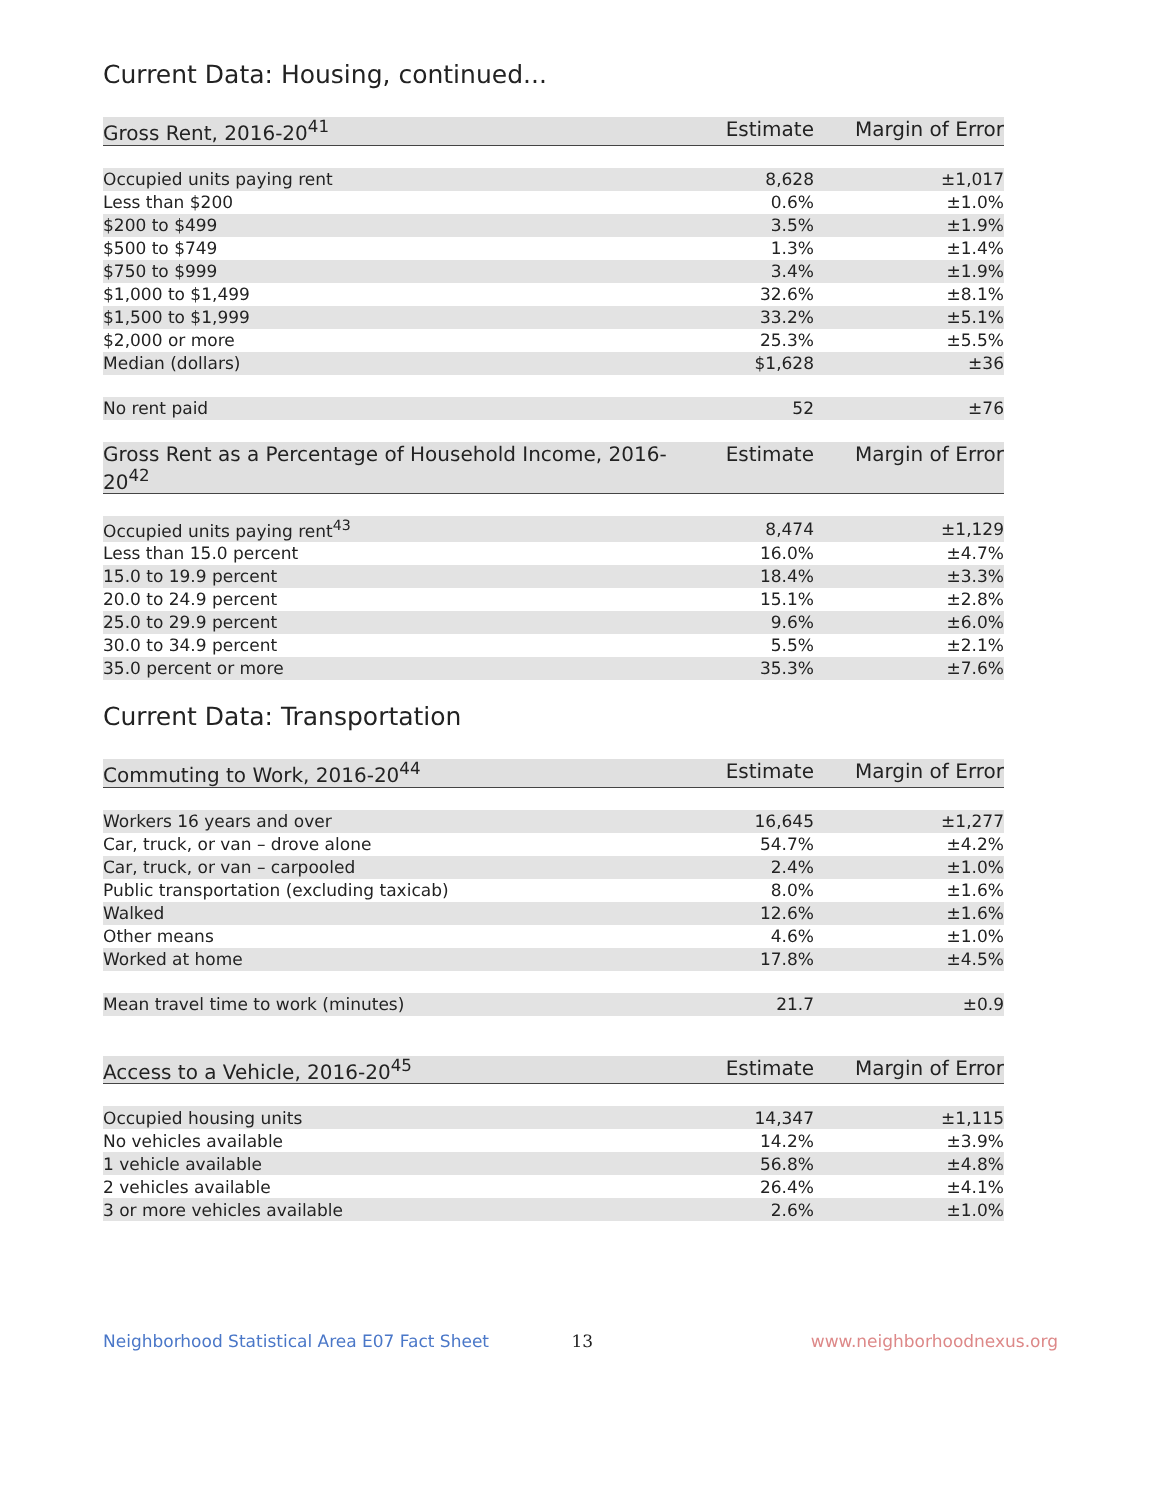Current Data: Housing, continued...
| Gross Rent, 2016-20<sup>41</sup> | Estimate | Margin of Error |
| --- | --- | --- |
| Occupied units paying rent | 8,628 | ±1,017 |
| Less than $200 | 0.6% | ±1.0% |
| $200 to $499 | 3.5% | ±1.9% |
| $500 to $749 | 1.3% | ±1.4% |
| $750 to $999 | 3.4% | ±1.9% |
| $1,000 to $1,499 | 32.6% | ±8.1% |
| $1,500 to $1,999 | 33.2% | ±5.1% |
| $2,000 or more | 25.3% | ±5.5% |
| Median (dollars) | $1,628 | ±36 |
| No rent paid | 52 | ±76 |
| Gross Rent as a Percentage of Household Income, 2016-20<sup>42</sup> | Estimate | Margin of Error |
| --- | --- | --- |
| Occupied units paying rent<sup>43</sup> | 8,474 | ±1,129 |
| Less than 15.0 percent | 16.0% | ±4.7% |
| 15.0 to 19.9 percent | 18.4% | ±3.3% |
| 20.0 to 24.9 percent | 15.1% | ±2.8% |
| 25.0 to 29.9 percent | 9.6% | ±6.0% |
| 30.0 to 34.9 percent | 5.5% | ±2.1% |
| 35.0 percent or more | 35.3% | ±7.6% |
Current Data: Transportation
| Commuting to Work, 2016-20<sup>44</sup> | Estimate | Margin of Error |
| --- | --- | --- |
| Workers 16 years and over | 16,645 | ±1,277 |
| Car, truck, or van – drove alone | 54.7% | ±4.2% |
| Car, truck, or van – carpooled | 2.4% | ±1.0% |
| Public transportation (excluding taxicab) | 8.0% | ±1.6% |
| Walked | 12.6% | ±1.6% |
| Other means | 4.6% | ±1.0% |
| Worked at home | 17.8% | ±4.5% |
| Mean travel time to work (minutes) | 21.7 | ±0.9 |
| Access to a Vehicle, 2016-20<sup>45</sup> | Estimate | Margin of Error |
| --- | --- | --- |
| Occupied housing units | 14,347 | ±1,115 |
| No vehicles available | 14.2% | ±3.9% |
| 1 vehicle available | 56.8% | ±4.8% |
| 2 vehicles available | 26.4% | ±4.1% |
| 3 or more vehicles available | 2.6% | ±1.0% |
Neighborhood Statistical Area E07 Fact Sheet 13 www.neighborhoodnexus.org